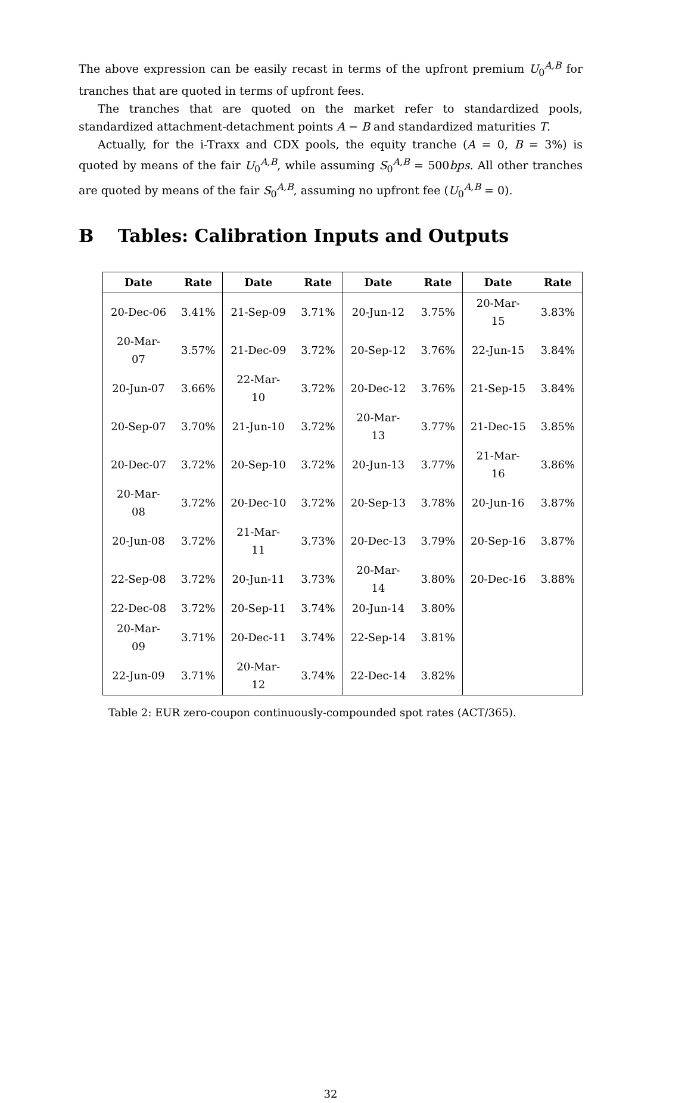The above expression can be easily recast in terms of the upfront premium U<sub>0</sub><sup>A,B</sup> for tranches that are quoted in terms of upfront fees.
The tranches that are quoted on the market refer to standardized pools, standardized attachment-detachment points A − B and standardized maturities T.
Actually, for the i-Traxx and CDX pools, the equity tranche (A = 0, B = 3%) is quoted by means of the fair U<sub>0</sub><sup>A,B</sup>, while assuming S<sub>0</sub><sup>A,B</sup> = 500bps. All other tranches are quoted by means of the fair S<sub>0</sub><sup>A,B</sup>, assuming no upfront fee (U<sub>0</sub><sup>A,B</sup> = 0).
B Tables: Calibration Inputs and Outputs
| Date | Rate | Date | Rate | Date | Rate | Date | Rate |
| --- | --- | --- | --- | --- | --- | --- | --- |
| 20-Dec-06 | 3.41% | 21-Sep-09 | 3.71% | 20-Jun-12 | 3.75% | 20-Mar-15 | 3.83% |
| 20-Mar-07 | 3.57% | 21-Dec-09 | 3.72% | 20-Sep-12 | 3.76% | 22-Jun-15 | 3.84% |
| 20-Jun-07 | 3.66% | 22-Mar-10 | 3.72% | 20-Dec-12 | 3.76% | 21-Sep-15 | 3.84% |
| 20-Sep-07 | 3.70% | 21-Jun-10 | 3.72% | 20-Mar-13 | 3.77% | 21-Dec-15 | 3.85% |
| 20-Dec-07 | 3.72% | 20-Sep-10 | 3.72% | 20-Jun-13 | 3.77% | 21-Mar-16 | 3.86% |
| 20-Mar-08 | 3.72% | 20-Dec-10 | 3.72% | 20-Sep-13 | 3.78% | 20-Jun-16 | 3.87% |
| 20-Jun-08 | 3.72% | 21-Mar-11 | 3.73% | 20-Dec-13 | 3.79% | 20-Sep-16 | 3.87% |
| 22-Sep-08 | 3.72% | 20-Jun-11 | 3.73% | 20-Mar-14 | 3.80% | 20-Dec-16 | 3.88% |
| 22-Dec-08 | 3.72% | 20-Sep-11 | 3.74% | 20-Jun-14 | 3.80% | | |
| 20-Mar-09 | 3.71% | 20-Dec-11 | 3.74% | 22-Sep-14 | 3.81% | | |
| 22-Jun-09 | 3.71% | 20-Mar-12 | 3.74% | 22-Dec-14 | 3.82% | | |
Table 2: EUR zero-coupon continuously-compounded spot rates (ACT/365).
32